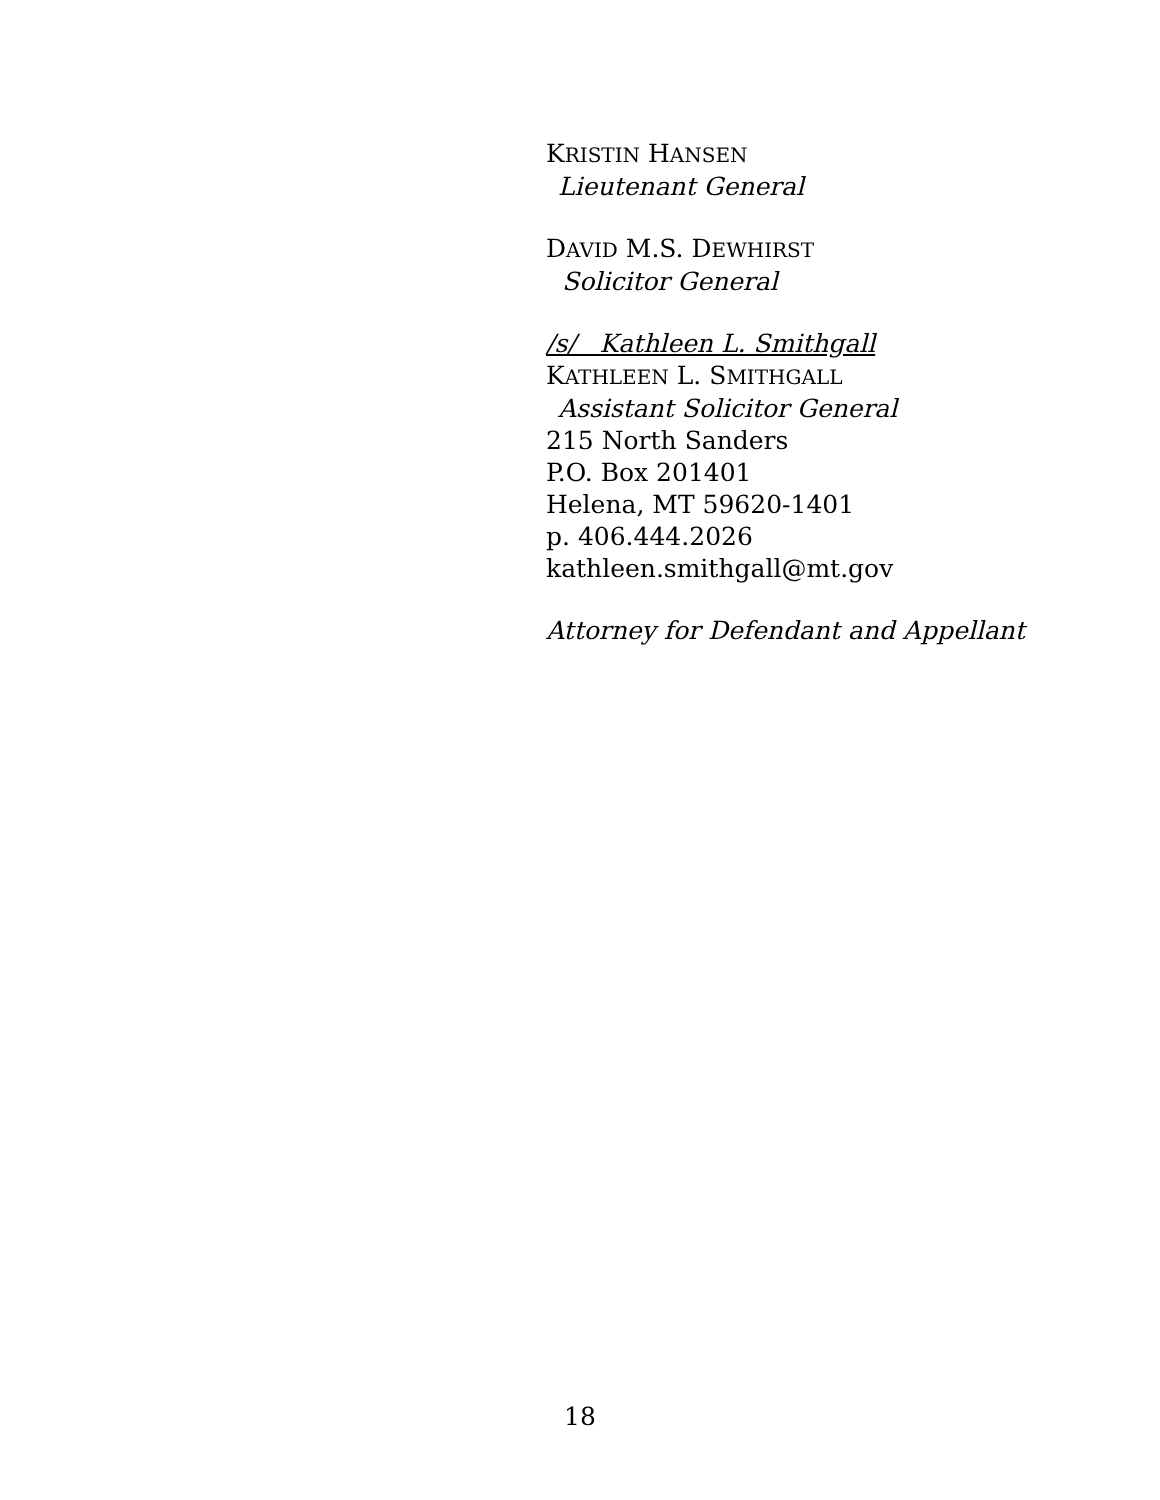KRISTIN HANSEN
Lieutenant General
DAVID M.S. DEWHIRST
Solicitor General
/s/ Kathleen L. Smithgall
KATHLEEN L. SMITHGALL
Assistant Solicitor General
215 North Sanders
P.O. Box 201401
Helena, MT 59620-1401
p. 406.444.2026
kathleen.smithgall@mt.gov
Attorney for Defendant and Appellant
18